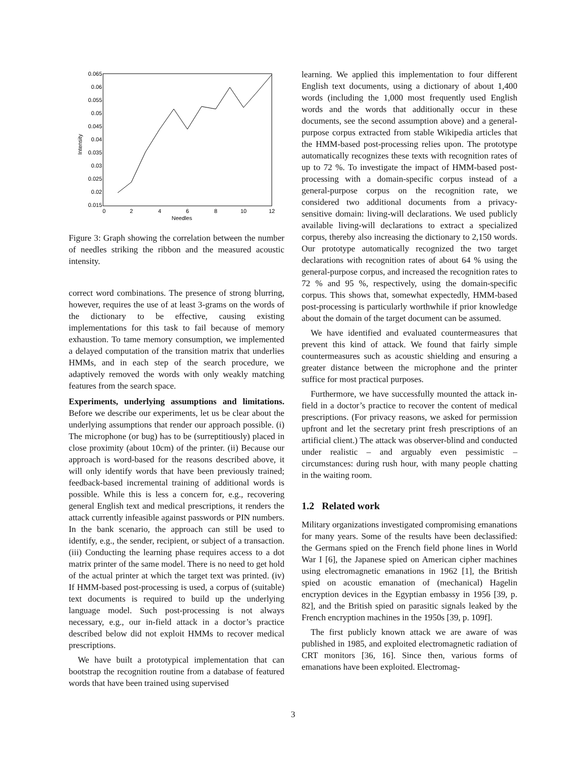0.065
0.06
0.055
0.05
0.045
0.04
0.035
0.03
0.025
0.02
0.015
0
2
4
6
8
10
12
Needles
Intensity
Figure 3: Graph showing the correlation between the number of needles striking the ribbon and the measured acoustic intensity.
correct word combinations. The presence of strong blurring, however, requires the use of at least 3-grams on the words of the dictionary to be effective, causing existing implementations for this task to fail because of memory exhaustion. To tame memory consumption, we implemented a delayed computation of the transition matrix that underlies HMMs, and in each step of the search procedure, we adaptively removed the words with only weakly matching features from the search space.
Experiments, underlying assumptions and limitations. Before we describe our experiments, let us be clear about the underlying assumptions that render our approach possible. (i) The microphone (or bug) has to be (surreptitiously) placed in close proximity (about 10cm) of the printer. (ii) Because our approach is word-based for the reasons described above, it will only identify words that have been previously trained; feedback-based incremental training of additional words is possible. While this is less a concern for, e.g., recovering general English text and medical prescriptions, it renders the attack currently infeasible against passwords or PIN numbers. In the bank scenario, the approach can still be used to identify, e.g., the sender, recipient, or subject of a transaction. (iii) Conducting the learning phase requires access to a dot matrix printer of the same model. There is no need to get hold of the actual printer at which the target text was printed. (iv) If HMM-based post-processing is used, a corpus of (suitable) text documents is required to build up the underlying language model. Such post-processing is not always necessary, e.g., our in-field attack in a doctor’s practice described below did not exploit HMMs to recover medical prescriptions.
We have built a prototypical implementation that can bootstrap the recognition routine from a database of featured words that have been trained using supervised
learning. We applied this implementation to four different English text documents, using a dictionary of about 1,400 words (including the 1,000 most frequently used English words and the words that additionally occur in these documents, see the second assumption above) and a general-purpose corpus extracted from stable Wikipedia articles that the HMM-based post-processing relies upon. The prototype automatically recognizes these texts with recognition rates of up to 72 %. To investigate the impact of HMM-based post-processing with a domain-specific corpus instead of a general-purpose corpus on the recognition rate, we considered two additional documents from a privacy-sensitive domain: living-will declarations. We used publicly available living-will declarations to extract a specialized corpus, thereby also increasing the dictionary to 2,150 words. Our prototype automatically recognized the two target declarations with recognition rates of about 64 % using the general-purpose corpus, and increased the recognition rates to 72 % and 95 %, respectively, using the domain-specific corpus. This shows that, somewhat expectedly, HMM-based post-processing is particularly worthwhile if prior knowledge about the domain of the target document can be assumed.
We have identified and evaluated countermeasures that prevent this kind of attack. We found that fairly simple countermeasures such as acoustic shielding and ensuring a greater distance between the microphone and the printer suffice for most practical purposes.
Furthermore, we have successfully mounted the attack in-field in a doctor’s practice to recover the content of medical prescriptions. (For privacy reasons, we asked for permission upfront and let the secretary print fresh prescriptions of an artificial client.) The attack was observer-blind and conducted under realistic – and arguably even pessimistic – circumstances: during rush hour, with many people chatting in the waiting room.
1.2 Related work
Military organizations investigated compromising emanations for many years. Some of the results have been declassified: the Germans spied on the French field phone lines in World War I [6], the Japanese spied on American cipher machines using electromagnetic emanations in 1962 [1], the British spied on acoustic emanation of (mechanical) Hagelin encryption devices in the Egyptian embassy in 1956 [39, p. 82], and the British spied on parasitic signals leaked by the French encryption machines in the 1950s [39, p. 109f].
The first publicly known attack we are aware of was published in 1985, and exploited electromagnetic radiation of CRT monitors [36, 16]. Since then, various forms of emanations have been exploited. Electromag-
3